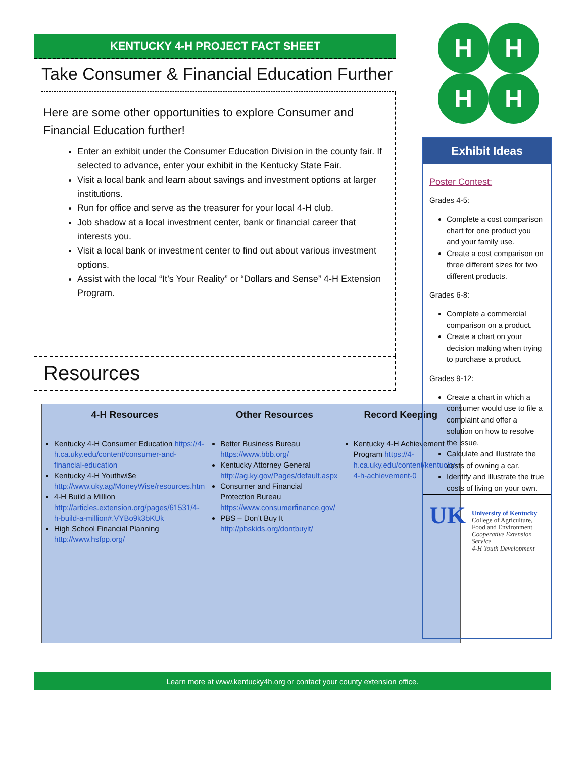KENTUCKY 4-H PROJECT FACT SHEET
Take Consumer & Financial Education Further
Here are some other opportunities to explore Consumer and Financial Education further!
Enter an exhibit under the Consumer Education Division in the county fair. If selected to advance, enter your exhibit in the Kentucky State Fair.
Visit a local bank and learn about savings and investment options at larger institutions.
Run for office and serve as the treasurer for your local 4-H club.
Job shadow at a local investment center, bank or financial career that interests you.
Visit a local bank or investment center to find out about various investment options.
Assist with the local “It’s Your Reality” or “Dollars and Sense” 4-H Extension Program.
Resources
| 4-H Resources | Other Resources | Record Keeping |
| --- | --- | --- |
| Kentucky 4-H Consumer Education https://4-h.ca.uky.edu/content/consumer-and-financial-education Kentucky 4-H Youthwi$e http://www.uky.ag/MoneyWise/resources.htm 4-H Build a Million http://articles.extension.org/pages/61531/4-h-build-a-million#.VYBo9k3bKUk High School Financial Planning http://www.hsfpp.org/ | Better Business Bureau https://www.bbb.org/ Kentucky Attorney General http://ag.ky.gov/Pages/default.aspx Consumer and Financial Protection Bureau https://www.consumerfinance.gov/ PBS – Don’t Buy It http://pbskids.org/dontbuyit/ | Kentucky 4-H Achievement Program https://4-h.ca.uky.edu/content/kentucky-4-h-achievement-0 |
H
H
H
H
Exhibit Ideas
Poster Contest:
Grades 4-5:
Complete a cost comparison chart for one product you and your family use.
Create a cost comparison on three different sizes for two different products.
Grades 6-8:
Complete a commercial comparison on a product.
Create a chart on your decision making when trying to purchase a product.
Grades 9-12:
Create a chart in which a consumer would use to file a complaint and offer a solution on how to resolve the issue.
Calculate and illustrate the costs of owning a car.
Identify and illustrate the true costs of living on your own.
UK
University of Kentucky
College of Agriculture, Food and Environment
Cooperative Extension Service
4-H Youth Development
Learn more at www.kentucky4h.org or contact your county extension office.